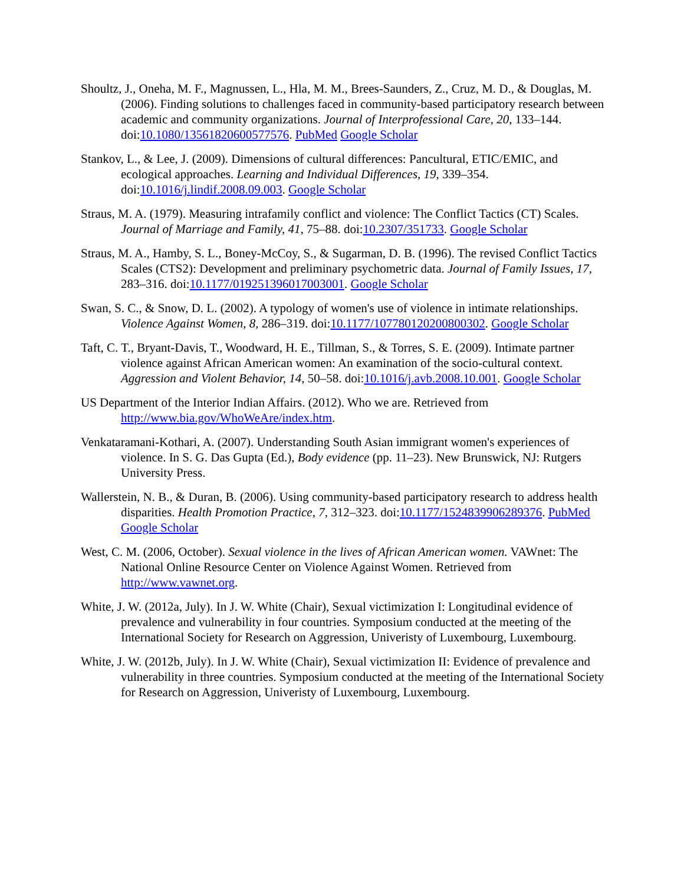Shoultz, J., Oneha, M. F., Magnussen, L., Hla, M. M., Brees-Saunders, Z., Cruz, M. D., & Douglas, M. (2006). Finding solutions to challenges faced in community-based participatory research between academic and community organizations. Journal of Interprofessional Care, 20, 133–144. doi:10.1080/13561820600577576. PubMed Google Scholar
Stankov, L., & Lee, J. (2009). Dimensions of cultural differences: Pancultural, ETIC/EMIC, and ecological approaches. Learning and Individual Differences, 19, 339–354. doi:10.1016/j.lindif.2008.09.003. Google Scholar
Straus, M. A. (1979). Measuring intrafamily conflict and violence: The Conflict Tactics (CT) Scales. Journal of Marriage and Family, 41, 75–88. doi:10.2307/351733. Google Scholar
Straus, M. A., Hamby, S. L., Boney-McCoy, S., & Sugarman, D. B. (1996). The revised Conflict Tactics Scales (CTS2): Development and preliminary psychometric data. Journal of Family Issues, 17, 283–316. doi:10.1177/019251396017003001. Google Scholar
Swan, S. C., & Snow, D. L. (2002). A typology of women's use of violence in intimate relationships. Violence Against Women, 8, 286–319. doi:10.1177/107780120200800302. Google Scholar
Taft, C. T., Bryant-Davis, T., Woodward, H. E., Tillman, S., & Torres, S. E. (2009). Intimate partner violence against African American women: An examination of the socio-cultural context. Aggression and Violent Behavior, 14, 50–58. doi:10.1016/j.avb.2008.10.001. Google Scholar
US Department of the Interior Indian Affairs. (2012). Who we are. Retrieved from http://www.bia.gov/WhoWeAre/index.htm.
Venkataramani-Kothari, A. (2007). Understanding South Asian immigrant women's experiences of violence. In S. G. Das Gupta (Ed.), Body evidence (pp. 11–23). New Brunswick, NJ: Rutgers University Press.
Wallerstein, N. B., & Duran, B. (2006). Using community-based participatory research to address health disparities. Health Promotion Practice, 7, 312–323. doi:10.1177/1524839906289376. PubMed Google Scholar
West, C. M. (2006, October). Sexual violence in the lives of African American women. VAWnet: The National Online Resource Center on Violence Against Women. Retrieved from http://www.vawnet.org.
White, J. W. (2012a, July). In J. W. White (Chair), Sexual victimization I: Longitudinal evidence of prevalence and vulnerability in four countries. Symposium conducted at the meeting of the International Society for Research on Aggression, Univeristy of Luxembourg, Luxembourg.
White, J. W. (2012b, July). In J. W. White (Chair), Sexual victimization II: Evidence of prevalence and vulnerability in three countries. Symposium conducted at the meeting of the International Society for Research on Aggression, Univeristy of Luxembourg, Luxembourg.